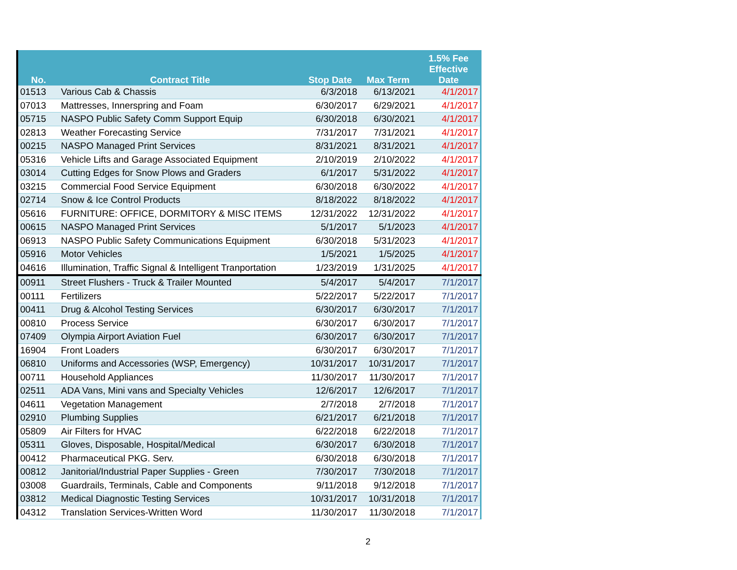| | | | | 1.5% Fee |
| --- | --- | --- | --- | --- |
| No. | Contract Title | Stop Date | Max Term | Effective Date |
| 01513 | Various Cab & Chassis | 6/3/2018 | 6/13/2021 | 4/1/2017 |
| 07013 | Mattresses, Innerspring and Foam | 6/30/2017 | 6/29/2021 | 4/1/2017 |
| 05715 | NASPO Public Safety Comm Support Equip | 6/30/2018 | 6/30/2021 | 4/1/2017 |
| 02813 | Weather Forecasting Service | 7/31/2017 | 7/31/2021 | 4/1/2017 |
| 00215 | NASPO Managed Print Services | 8/31/2021 | 8/31/2021 | 4/1/2017 |
| 05316 | Vehicle Lifts and Garage Associated Equipment | 2/10/2019 | 2/10/2022 | 4/1/2017 |
| 03014 | Cutting Edges for Snow Plows and Graders | 6/1/2017 | 5/31/2022 | 4/1/2017 |
| 03215 | Commercial Food Service Equipment | 6/30/2018 | 6/30/2022 | 4/1/2017 |
| 02714 | Snow & Ice Control Products | 8/18/2022 | 8/18/2022 | 4/1/2017 |
| 05616 | FURNITURE: OFFICE, DORMITORY & MISC ITEMS | 12/31/2022 | 12/31/2022 | 4/1/2017 |
| 00615 | NASPO Managed Print Services | 5/1/2017 | 5/1/2023 | 4/1/2017 |
| 06913 | NASPO Public Safety Communications Equipment | 6/30/2018 | 5/31/2023 | 4/1/2017 |
| 05916 | Motor Vehicles | 1/5/2021 | 1/5/2025 | 4/1/2017 |
| 04616 | Illumination, Traffic Signal & Intelligent Tranportation | 1/23/2019 | 1/31/2025 | 4/1/2017 |
| 00911 | Street Flushers - Truck & Trailer Mounted | 5/4/2017 | 5/4/2017 | 7/1/2017 |
| 00111 | Fertilizers | 5/22/2017 | 5/22/2017 | 7/1/2017 |
| 00411 | Drug & Alcohol Testing Services | 6/30/2017 | 6/30/2017 | 7/1/2017 |
| 00810 | Process Service | 6/30/2017 | 6/30/2017 | 7/1/2017 |
| 07409 | Olympia Airport Aviation Fuel | 6/30/2017 | 6/30/2017 | 7/1/2017 |
| 16904 | Front Loaders | 6/30/2017 | 6/30/2017 | 7/1/2017 |
| 06810 | Uniforms and Accessories (WSP, Emergency) | 10/31/2017 | 10/31/2017 | 7/1/2017 |
| 00711 | Household Appliances | 11/30/2017 | 11/30/2017 | 7/1/2017 |
| 02511 | ADA Vans, Mini vans and Specialty Vehicles | 12/6/2017 | 12/6/2017 | 7/1/2017 |
| 04611 | Vegetation Management | 2/7/2018 | 2/7/2018 | 7/1/2017 |
| 02910 | Plumbing Supplies | 6/21/2017 | 6/21/2018 | 7/1/2017 |
| 05809 | Air Filters for HVAC | 6/22/2018 | 6/22/2018 | 7/1/2017 |
| 05311 | Gloves, Disposable, Hospital/Medical | 6/30/2017 | 6/30/2018 | 7/1/2017 |
| 00412 | Pharmaceutical PKG. Serv. | 6/30/2018 | 6/30/2018 | 7/1/2017 |
| 00812 | Janitorial/Industrial Paper Supplies - Green | 7/30/2017 | 7/30/2018 | 7/1/2017 |
| 03008 | Guardrails, Terminals, Cable and Components | 9/11/2018 | 9/12/2018 | 7/1/2017 |
| 03812 | Medical Diagnostic Testing Services | 10/31/2017 | 10/31/2018 | 7/1/2017 |
| 04312 | Translation Services-Written Word | 11/30/2017 | 11/30/2018 | 7/1/2017 |
2